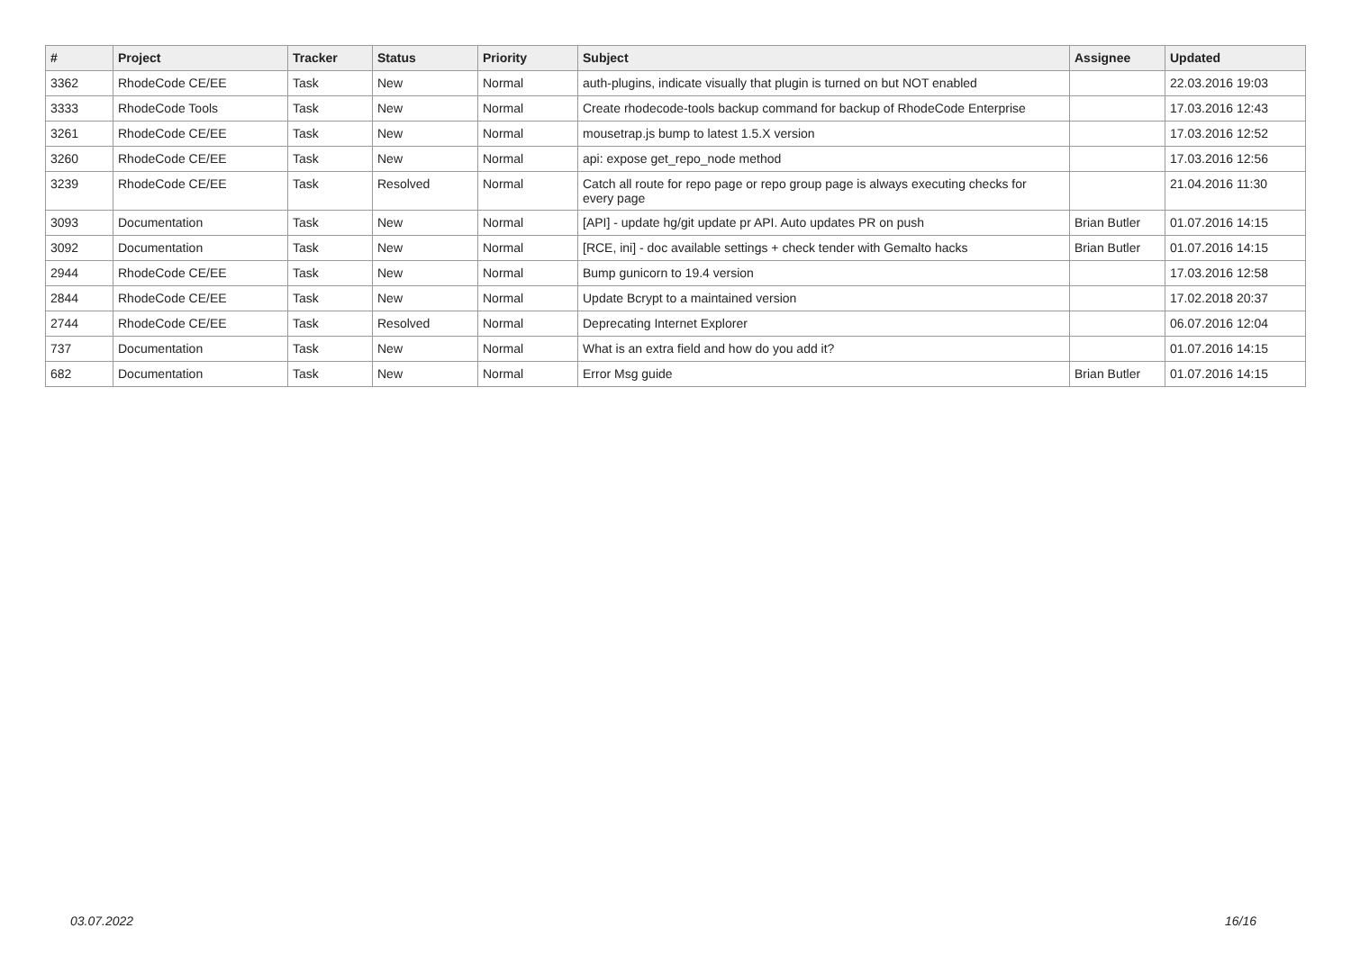| # | Project | Tracker | Status | Priority | Subject | Assignee | Updated |
| --- | --- | --- | --- | --- | --- | --- | --- |
| 3362 | RhodeCode CE/EE | Task | New | Normal | auth-plugins, indicate visually that plugin is turned on but NOT enabled | | 22.03.2016 19:03 |
| 3333 | RhodeCode Tools | Task | New | Normal | Create rhodecode-tools backup command for backup of RhodeCode Enterprise | | 17.03.2016 12:43 |
| 3261 | RhodeCode CE/EE | Task | New | Normal | mousetrap.js bump to latest 1.5.X version | | 17.03.2016 12:52 |
| 3260 | RhodeCode CE/EE | Task | New | Normal | api: expose get_repo_node method | | 17.03.2016 12:56 |
| 3239 | RhodeCode CE/EE | Task | Resolved | Normal | Catch all route for repo page or repo group page is always executing checks for every page | | 21.04.2016 11:30 |
| 3093 | Documentation | Task | New | Normal | [API] - update hg/git update pr API. Auto updates PR on push | Brian Butler | 01.07.2016 14:15 |
| 3092 | Documentation | Task | New | Normal | [RCE, ini] - doc available settings + check tender with Gemalto hacks | Brian Butler | 01.07.2016 14:15 |
| 2944 | RhodeCode CE/EE | Task | New | Normal | Bump gunicorn to 19.4 version | | 17.03.2016 12:58 |
| 2844 | RhodeCode CE/EE | Task | New | Normal | Update Bcrypt to a maintained version | | 17.02.2018 20:37 |
| 2744 | RhodeCode CE/EE | Task | Resolved | Normal | Deprecating Internet Explorer | | 06.07.2016 12:04 |
| 737 | Documentation | Task | New | Normal | What is an extra field and how do you add it? | | 01.07.2016 14:15 |
| 682 | Documentation | Task | New | Normal | Error Msg guide | Brian Butler | 01.07.2016 14:15 |
03.07.2022 16/16